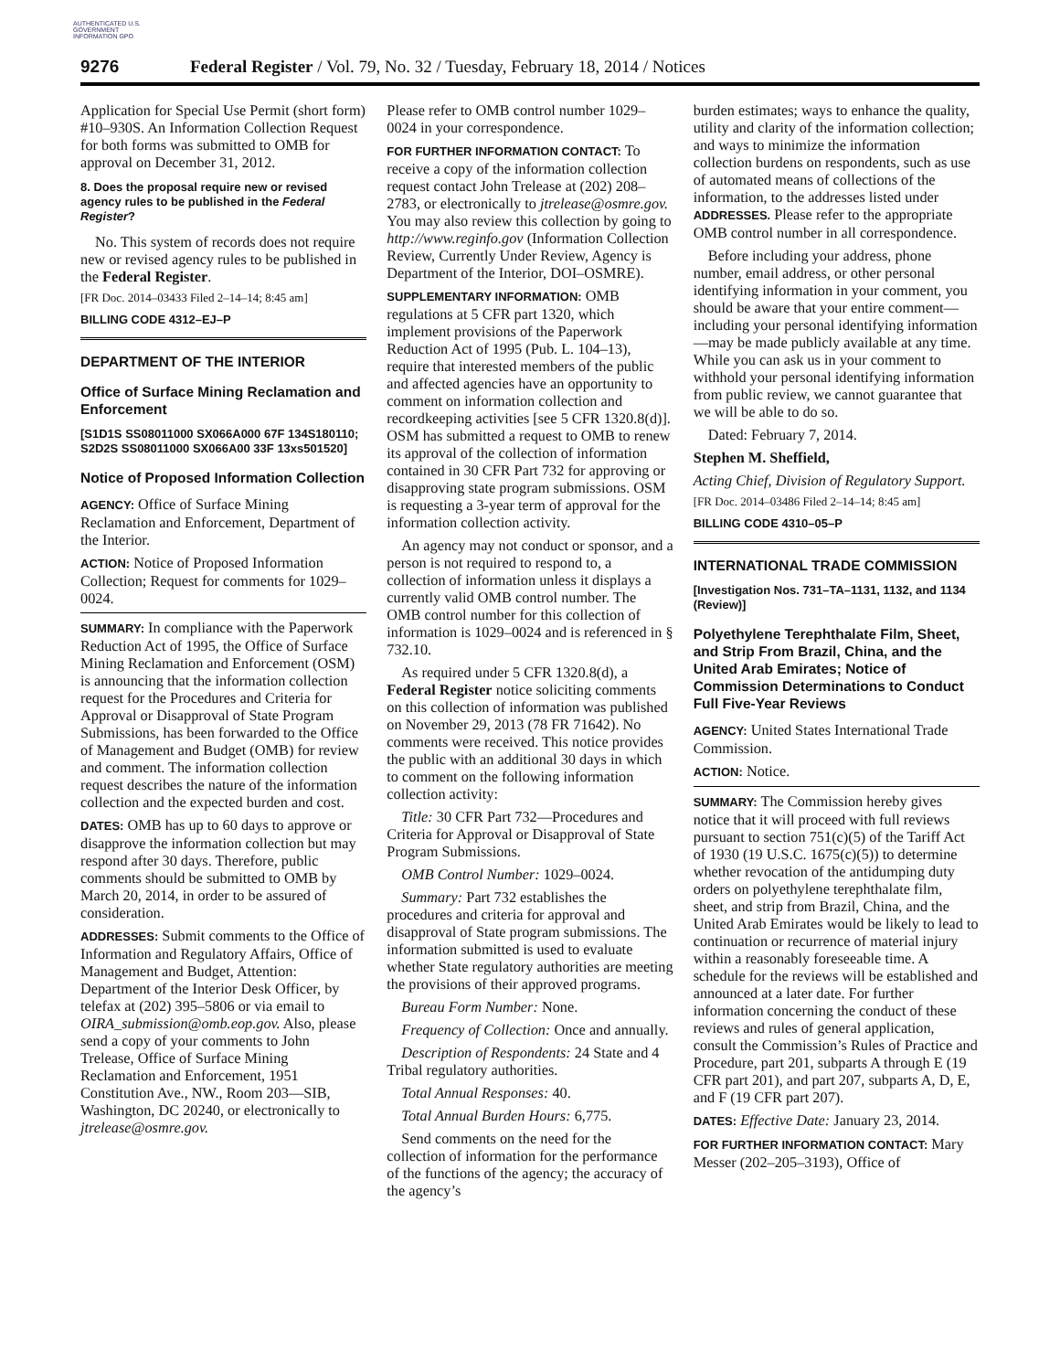AUTHENTICATED U.S. GOVERNMENT INFORMATION GPO
9276 Federal Register / Vol. 79, No. 32 / Tuesday, February 18, 2014 / Notices
Application for Special Use Permit (short form) #10–930S. An Information Collection Request for both forms was submitted to OMB for approval on December 31, 2012.
8. Does the proposal require new or revised agency rules to be published in the Federal Register?
No. This system of records does not require new or revised agency rules to be published in the Federal Register.
[FR Doc. 2014–03433 Filed 2–14–14; 8:45 am]
BILLING CODE 4312–EJ–P
DEPARTMENT OF THE INTERIOR
Office of Surface Mining Reclamation and Enforcement
[S1D1S SS08011000 SX066A000 67F 134S180110; S2D2S SS08011000 SX066A00 33F 13xs501520]
Notice of Proposed Information Collection
AGENCY: Office of Surface Mining Reclamation and Enforcement, Department of the Interior.
ACTION: Notice of Proposed Information Collection; Request for comments for 1029–0024.
SUMMARY: In compliance with the Paperwork Reduction Act of 1995, the Office of Surface Mining Reclamation and Enforcement (OSM) is announcing that the information collection request for the Procedures and Criteria for Approval or Disapproval of State Program Submissions, has been forwarded to the Office of Management and Budget (OMB) for review and comment. The information collection request describes the nature of the information collection and the expected burden and cost.
DATES: OMB has up to 60 days to approve or disapprove the information collection but may respond after 30 days. Therefore, public comments should be submitted to OMB by March 20, 2014, in order to be assured of consideration.
ADDRESSES: Submit comments to the Office of Information and Regulatory Affairs, Office of Management and Budget, Attention: Department of the Interior Desk Officer, by telefax at (202) 395–5806 or via email to OIRA_submission@omb.eop.gov. Also, please send a copy of your comments to John Trelease, Office of Surface Mining Reclamation and Enforcement, 1951 Constitution Ave., NW., Room 203—SIB, Washington, DC 20240, or electronically to jtrelease@osmre.gov.
Please refer to OMB control number 1029–0024 in your correspondence.
FOR FURTHER INFORMATION CONTACT: To receive a copy of the information collection request contact John Trelease at (202) 208–2783, or electronically to jtrelease@osmre.gov. You may also review this collection by going to http://www.reginfo.gov (Information Collection Review, Currently Under Review, Agency is Department of the Interior, DOI–OSMRE).
SUPPLEMENTARY INFORMATION: OMB regulations at 5 CFR part 1320, which implement provisions of the Paperwork Reduction Act of 1995 (Pub. L. 104–13), require that interested members of the public and affected agencies have an opportunity to comment on information collection and recordkeeping activities [see 5 CFR 1320.8(d)]. OSM has submitted a request to OMB to renew its approval of the collection of information contained in 30 CFR Part 732 for approving or disapproving state program submissions. OSM is requesting a 3-year term of approval for the information collection activity.
An agency may not conduct or sponsor, and a person is not required to respond to, a collection of information unless it displays a currently valid OMB control number. The OMB control number for this collection of information is 1029–0024 and is referenced in § 732.10.
As required under 5 CFR 1320.8(d), a Federal Register notice soliciting comments on this collection of information was published on November 29, 2013 (78 FR 71642). No comments were received. This notice provides the public with an additional 30 days in which to comment on the following information collection activity:
Title: 30 CFR Part 732—Procedures and Criteria for Approval or Disapproval of State Program Submissions.
OMB Control Number: 1029–0024.
Summary: Part 732 establishes the procedures and criteria for approval and disapproval of State program submissions. The information submitted is used to evaluate whether State regulatory authorities are meeting the provisions of their approved programs.
Bureau Form Number: None.
Frequency of Collection: Once and annually.
Description of Respondents: 24 State and 4 Tribal regulatory authorities.
Total Annual Responses: 40.
Total Annual Burden Hours: 6,775.
Send comments on the need for the collection of information for the performance of the functions of the agency; the accuracy of the agency’s
burden estimates; ways to enhance the quality, utility and clarity of the information collection; and ways to minimize the information collection burdens on respondents, such as use of automated means of collections of the information, to the addresses listed under ADDRESSES. Please refer to the appropriate OMB control number in all correspondence.
Before including your address, phone number, email address, or other personal identifying information in your comment, you should be aware that your entire comment—including your personal identifying information—may be made publicly available at any time. While you can ask us in your comment to withhold your personal identifying information from public review, we cannot guarantee that we will be able to do so.
Dated: February 7, 2014.
Stephen M. Sheffield,
Acting Chief, Division of Regulatory Support.
[FR Doc. 2014–03486 Filed 2–14–14; 8:45 am]
BILLING CODE 4310–05–P
INTERNATIONAL TRADE COMMISSION
[Investigation Nos. 731–TA–1131, 1132, and 1134 (Review)]
Polyethylene Terephthalate Film, Sheet, and Strip From Brazil, China, and the United Arab Emirates; Notice of Commission Determinations to Conduct Full Five-Year Reviews
AGENCY: United States International Trade Commission.
ACTION: Notice.
SUMMARY: The Commission hereby gives notice that it will proceed with full reviews pursuant to section 751(c)(5) of the Tariff Act of 1930 (19 U.S.C. 1675(c)(5)) to determine whether revocation of the antidumping duty orders on polyethylene terephthalate film, sheet, and strip from Brazil, China, and the United Arab Emirates would be likely to lead to continuation or recurrence of material injury within a reasonably foreseeable time. A schedule for the reviews will be established and announced at a later date. For further information concerning the conduct of these reviews and rules of general application, consult the Commission’s Rules of Practice and Procedure, part 201, subparts A through E (19 CFR part 201), and part 207, subparts A, D, E, and F (19 CFR part 207).
DATES: Effective Date: January 23, 2014.
FOR FURTHER INFORMATION CONTACT: Mary Messer (202–205–3193), Office of